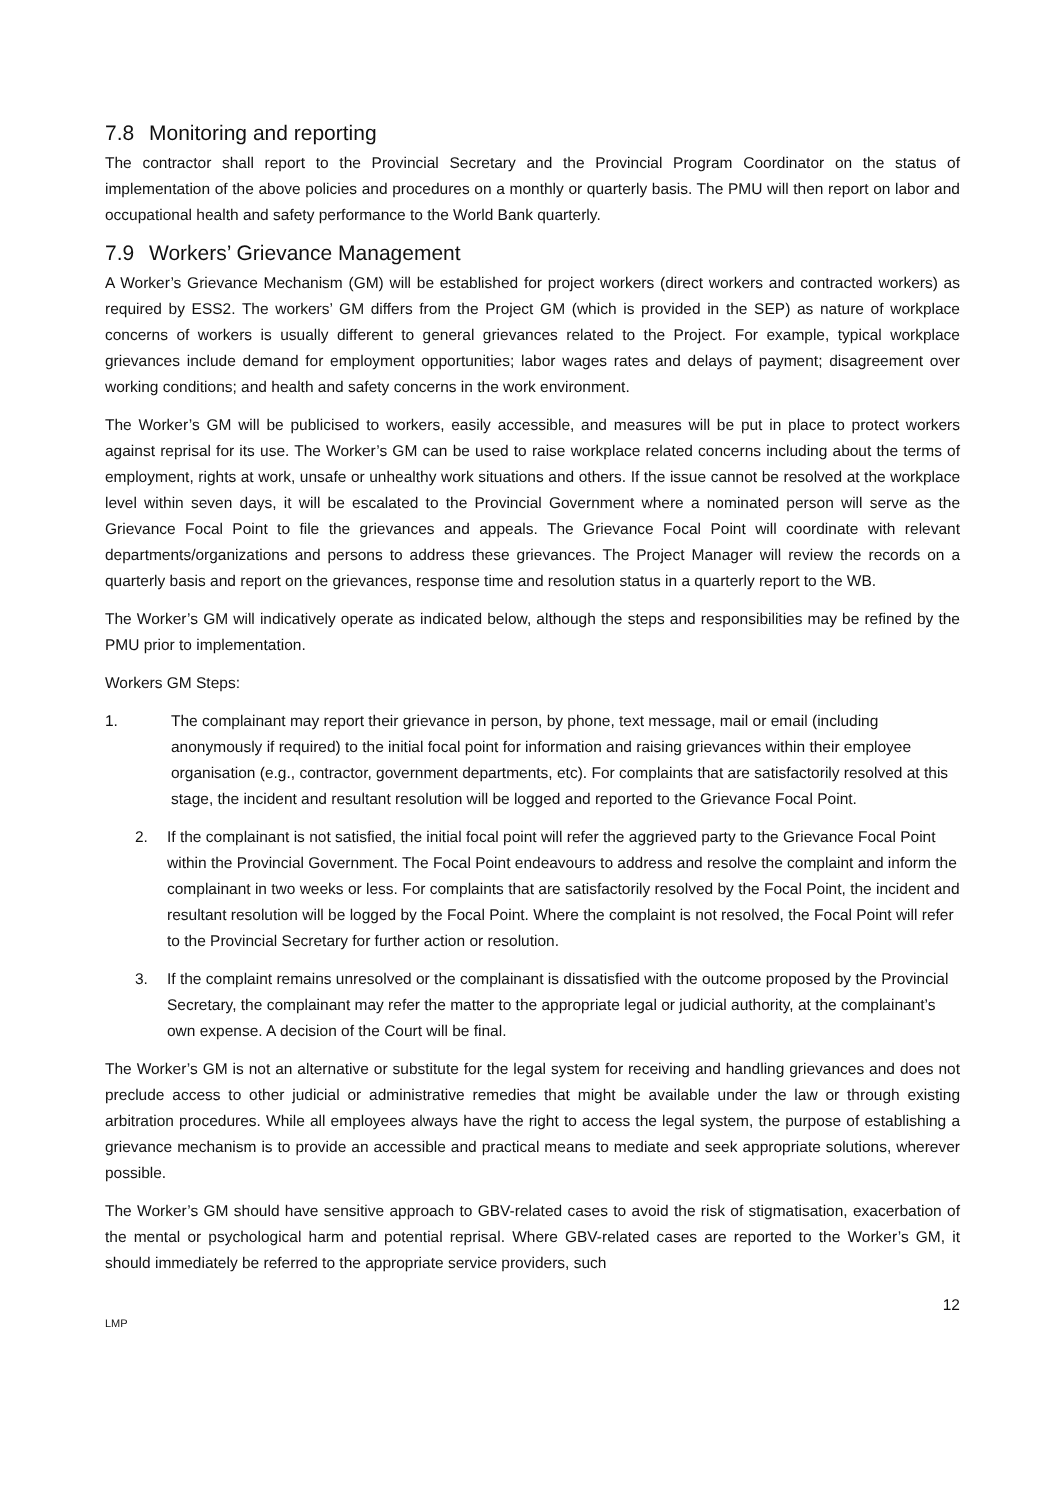7.8 Monitoring and reporting
The contractor shall report to the Provincial Secretary and the Provincial Program Coordinator on the status of implementation of the above policies and procedures on a monthly or quarterly basis. The PMU will then report on labor and occupational health and safety performance to the World Bank quarterly.
7.9 Workers’ Grievance Management
A Worker’s Grievance Mechanism (GM) will be established for project workers (direct workers and contracted workers) as required by ESS2. The workers’ GM differs from the Project GM (which is provided in the SEP) as nature of workplace concerns of workers is usually different to general grievances related to the Project. For example, typical workplace grievances include demand for employment opportunities; labor wages rates and delays of payment; disagreement over working conditions; and health and safety concerns in the work environment.
The Worker’s GM will be publicised to workers, easily accessible, and measures will be put in place to protect workers against reprisal for its use. The Worker’s GM can be used to raise workplace related concerns including about the terms of employment, rights at work, unsafe or unhealthy work situations and others. If the issue cannot be resolved at the workplace level within seven days, it will be escalated to the Provincial Government where a nominated person will serve as the Grievance Focal Point to file the grievances and appeals. The Grievance Focal Point will coordinate with relevant departments/organizations and persons to address these grievances. The Project Manager will review the records on a quarterly basis and report on the grievances, response time and resolution status in a quarterly report to the WB.
The Worker’s GM will indicatively operate as indicated below, although the steps and responsibilities may be refined by the PMU prior to implementation.
Workers GM Steps:
1. The complainant may report their grievance in person, by phone, text message, mail or email (including anonymously if required) to the initial focal point for information and raising grievances within their employee organisation (e.g., contractor, government departments, etc). For complaints that are satisfactorily resolved at this stage, the incident and resultant resolution will be logged and reported to the Grievance Focal Point.
2. If the complainant is not satisfied, the initial focal point will refer the aggrieved party to the Grievance Focal Point within the Provincial Government. The Focal Point endeavours to address and resolve the complaint and inform the complainant in two weeks or less. For complaints that are satisfactorily resolved by the Focal Point, the incident and resultant resolution will be logged by the Focal Point. Where the complaint is not resolved, the Focal Point will refer to the Provincial Secretary for further action or resolution.
3. If the complaint remains unresolved or the complainant is dissatisfied with the outcome proposed by the Provincial Secretary, the complainant may refer the matter to the appropriate legal or judicial authority, at the complainant’s own expense. A decision of the Court will be final.
The Worker’s GM is not an alternative or substitute for the legal system for receiving and handling grievances and does not preclude access to other judicial or administrative remedies that might be available under the law or through existing arbitration procedures. While all employees always have the right to access the legal system, the purpose of establishing a grievance mechanism is to provide an accessible and practical means to mediate and seek appropriate solutions, wherever possible.
The Worker’s GM should have sensitive approach to GBV-related cases to avoid the risk of stigmatisation, exacerbation of the mental or psychological harm and potential reprisal. Where GBV-related cases are reported to the Worker’s GM, it should immediately be referred to the appropriate service providers, such
12
LMP